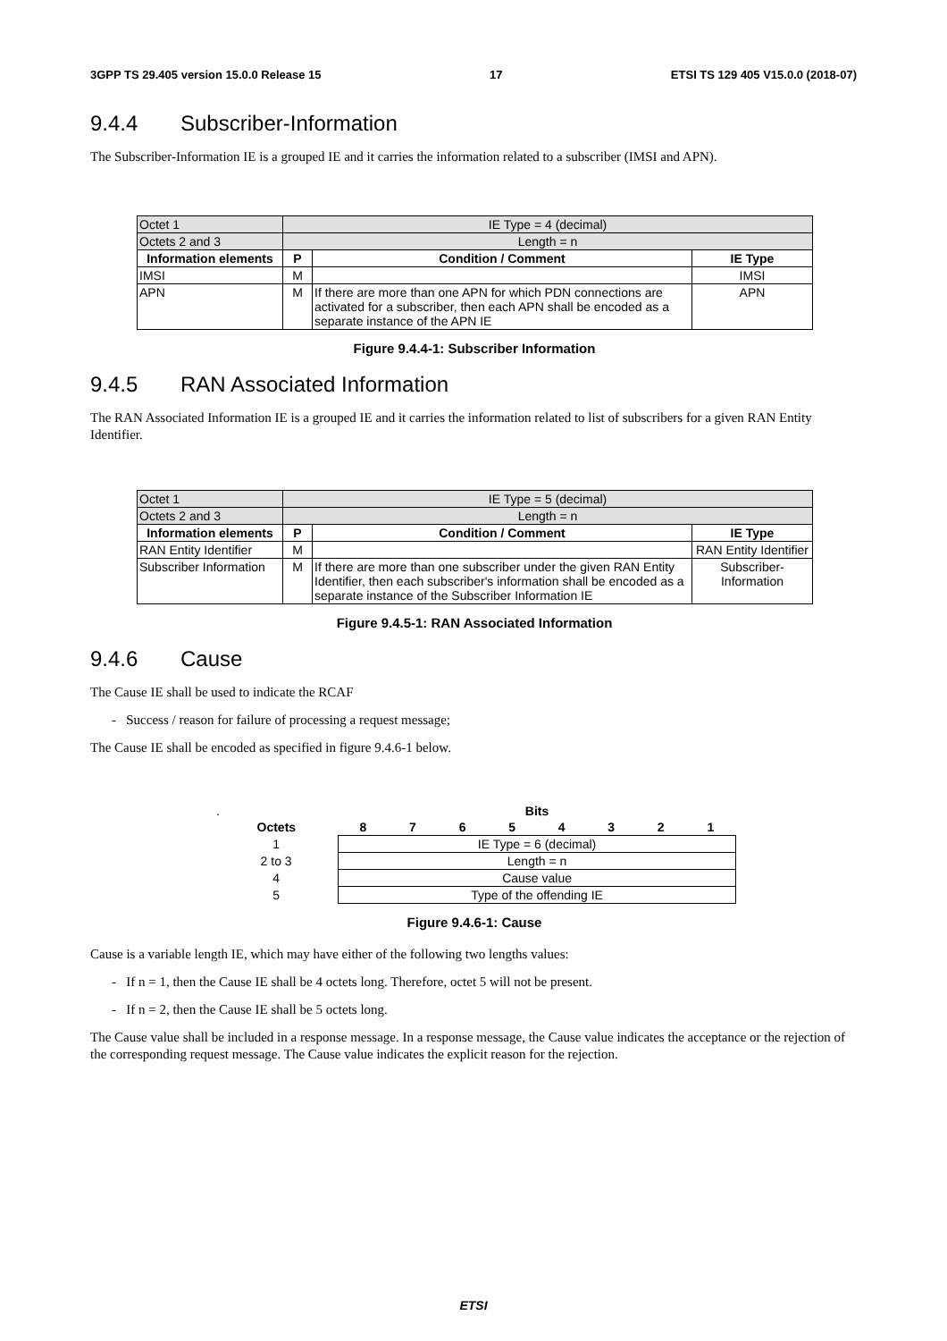3GPP TS 29.405 version 15.0.0 Release 15 17 ETSI TS 129 405 V15.0.0 (2018-07)
9.4.4 Subscriber-Information
The Subscriber-Information IE is a grouped IE and it carries the information related to a subscriber (IMSI and APN).
| Octet 1 | IE Type = 4 (decimal) | | |
| Octets 2 and 3 | Length = n | | |
| Information elements | P | Condition / Comment | IE Type |
| IMSI | M | | IMSI |
| APN | M | If there are more than one APN for which PDN connections are activated for a subscriber, then each APN shall be encoded as a separate instance of the APN IE | APN |
Figure 9.4.4-1: Subscriber Information
9.4.5 RAN Associated Information
The RAN Associated Information IE is a grouped IE and it carries the information related to list of subscribers for a given RAN Entity Identifier.
| Octet 1 | IE Type = 5 (decimal) | | |
| Octets 2 and 3 | Length = n | | |
| Information elements | P | Condition / Comment | IE Type |
| RAN Entity Identifier | M | | RAN Entity Identifier |
| Subscriber Information | M | If there are more than one subscriber under the given RAN Entity Identifier, then each subscriber's information shall be encoded as a separate instance of the Subscriber Information IE | Subscriber-Information |
Figure 9.4.5-1: RAN Associated Information
9.4.6 Cause
The Cause IE shall be used to indicate the RCAF
- Success / reason for failure of processing a request message;
The Cause IE shall be encoded as specified in figure 9.4.6-1 below.
| . | Bits | | | | | | | |
| Octets | 8 | 7 | 6 | 5 | 4 | 3 | 2 | 1 |
| 1 | IE Type = 6 (decimal) | | | | | | | |
| 2 to 3 | Length = n | | | | | | | |
| 4 | Cause value | | | | | | | |
| 5 | Type of the offending IE | | | | | | | |
Figure 9.4.6-1: Cause
Cause is a variable length IE, which may have either of the following two lengths values:
- If n = 1, then the Cause IE shall be 4 octets long. Therefore, octet 5 will not be present.
- If n = 2, then the Cause IE shall be 5 octets long.
The Cause value shall be included in a response message. In a response message, the Cause value indicates the acceptance or the rejection of the corresponding request message. The Cause value indicates the explicit reason for the rejection.
ETSI